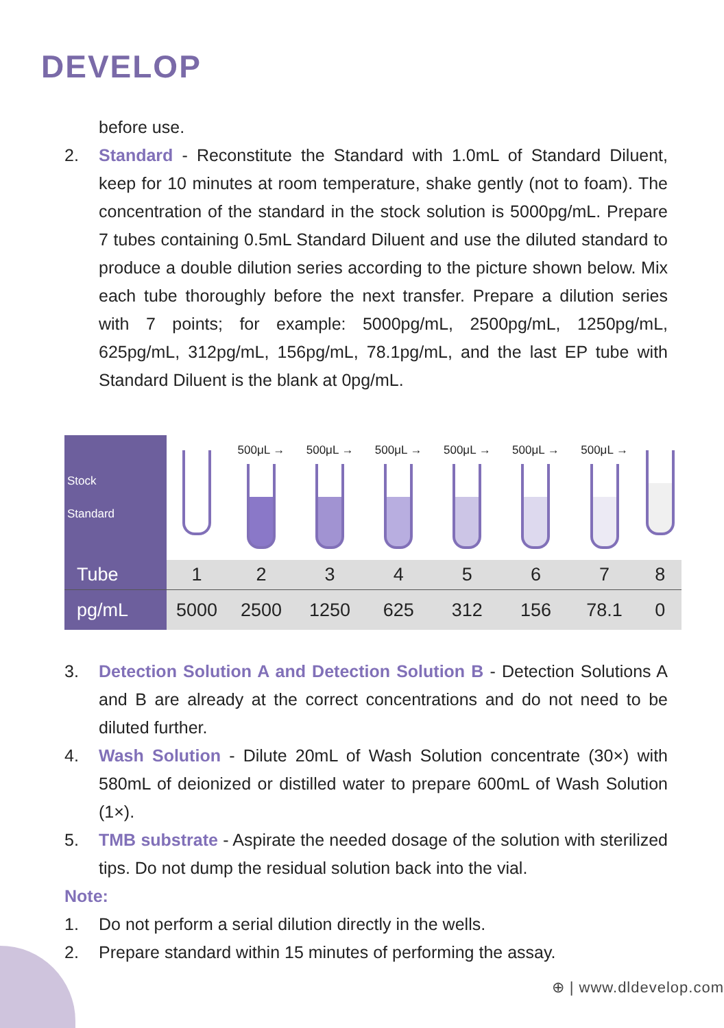DEVELOP
before use.
2. Standard - Reconstitute the Standard with 1.0mL of Standard Diluent, keep for 10 minutes at room temperature, shake gently (not to foam). The concentration of the standard in the stock solution is 5000pg/mL. Prepare 7 tubes containing 0.5mL Standard Diluent and use the diluted standard to produce a double dilution series according to the picture shown below. Mix each tube thoroughly before the next transfer. Prepare a dilution series with 7 points; for example: 5000pg/mL, 2500pg/mL, 1250pg/mL, 625pg/mL, 312pg/mL, 156pg/mL, 78.1pg/mL, and the last EP tube with Standard Diluent is the blank at 0pg/mL.
| Stock Standard | | 500μL → | 500μL → | 500μL → | 500μL → | 500μL → | 500μL → | |
| Tube | 1 | 2 | 3 | 4 | 5 | 6 | 7 | 8 |
| pg/mL | 5000 | 2500 | 1250 | 625 | 312 | 156 | 78.1 | 0 |
3. Detection Solution A and Detection Solution B - Detection Solutions A and B are already at the correct concentrations and do not need to be diluted further.
4. Wash Solution - Dilute 20mL of Wash Solution concentrate (30×) with 580mL of deionized or distilled water to prepare 600mL of Wash Solution (1×).
5. TMB substrate - Aspirate the needed dosage of the solution with sterilized tips. Do not dump the residual solution back into the vial.
Note:
1. Do not perform a serial dilution directly in the wells.
2. Prepare standard within 15 minutes of performing the assay.
⊕ | www.dldevelop.com